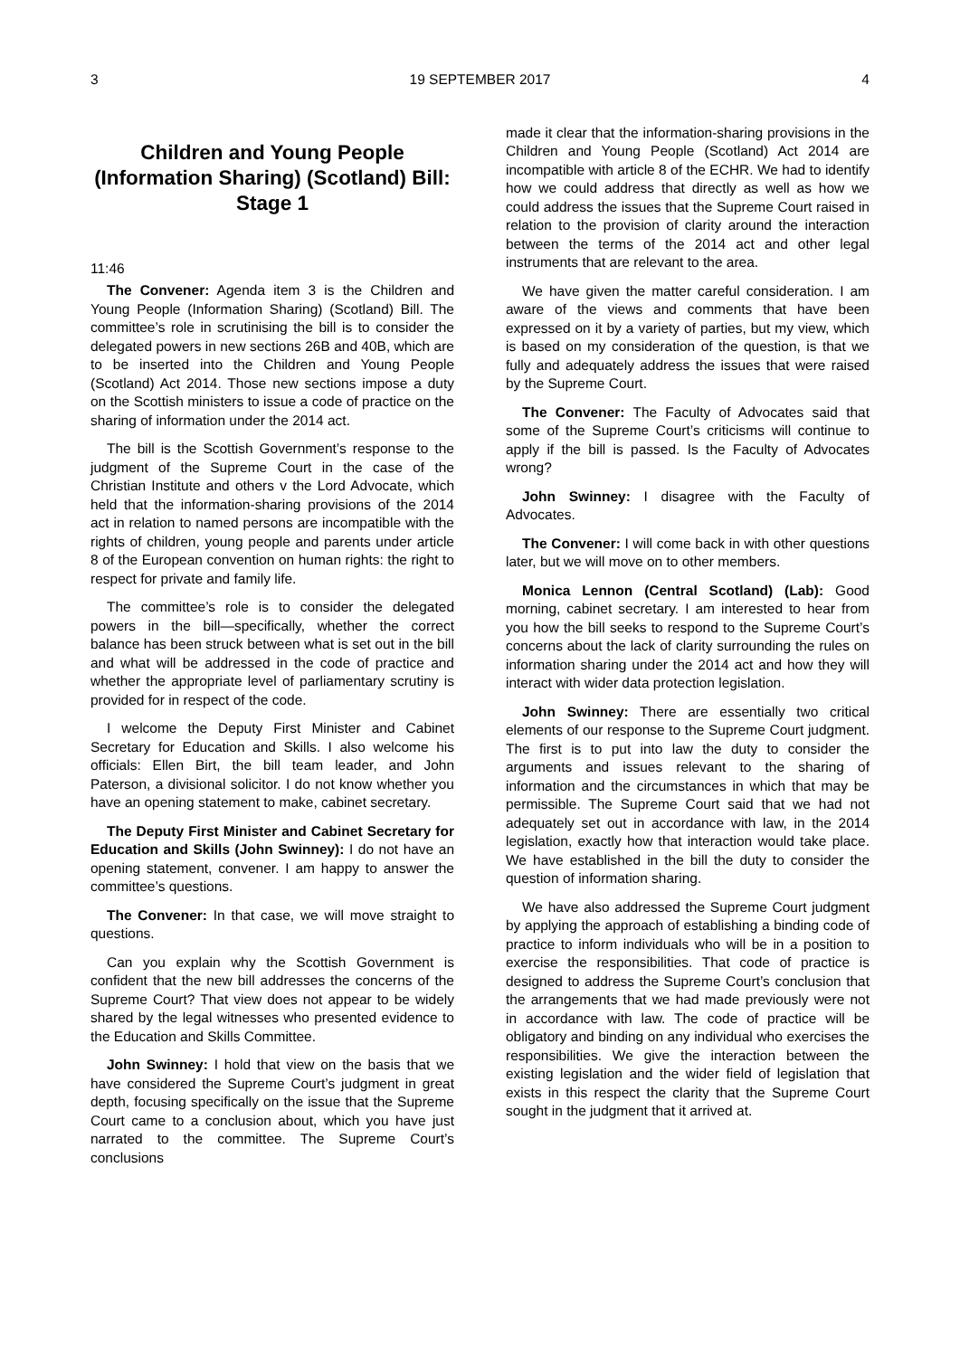3 19 SEPTEMBER 2017 4
Children and Young People (Information Sharing) (Scotland) Bill: Stage 1
11:46
The Convener: Agenda item 3 is the Children and Young People (Information Sharing) (Scotland) Bill. The committee’s role in scrutinising the bill is to consider the delegated powers in new sections 26B and 40B, which are to be inserted into the Children and Young People (Scotland) Act 2014. Those new sections impose a duty on the Scottish ministers to issue a code of practice on the sharing of information under the 2014 act.
The bill is the Scottish Government’s response to the judgment of the Supreme Court in the case of the Christian Institute and others v the Lord Advocate, which held that the information-sharing provisions of the 2014 act in relation to named persons are incompatible with the rights of children, young people and parents under article 8 of the European convention on human rights: the right to respect for private and family life.
The committee’s role is to consider the delegated powers in the bill—specifically, whether the correct balance has been struck between what is set out in the bill and what will be addressed in the code of practice and whether the appropriate level of parliamentary scrutiny is provided for in respect of the code.
I welcome the Deputy First Minister and Cabinet Secretary for Education and Skills. I also welcome his officials: Ellen Birt, the bill team leader, and John Paterson, a divisional solicitor. I do not know whether you have an opening statement to make, cabinet secretary.
The Deputy First Minister and Cabinet Secretary for Education and Skills (John Swinney): I do not have an opening statement, convener. I am happy to answer the committee’s questions.
The Convener: In that case, we will move straight to questions.
Can you explain why the Scottish Government is confident that the new bill addresses the concerns of the Supreme Court? That view does not appear to be widely shared by the legal witnesses who presented evidence to the Education and Skills Committee.
John Swinney: I hold that view on the basis that we have considered the Supreme Court’s judgment in great depth, focusing specifically on the issue that the Supreme Court came to a conclusion about, which you have just narrated to the committee. The Supreme Court’s conclusions
made it clear that the information-sharing provisions in the Children and Young People (Scotland) Act 2014 are incompatible with article 8 of the ECHR. We had to identify how we could address that directly as well as how we could address the issues that the Supreme Court raised in relation to the provision of clarity around the interaction between the terms of the 2014 act and other legal instruments that are relevant to the area.
We have given the matter careful consideration. I am aware of the views and comments that have been expressed on it by a variety of parties, but my view, which is based on my consideration of the question, is that we fully and adequately address the issues that were raised by the Supreme Court.
The Convener: The Faculty of Advocates said that some of the Supreme Court’s criticisms will continue to apply if the bill is passed. Is the Faculty of Advocates wrong?
John Swinney: I disagree with the Faculty of Advocates.
The Convener: I will come back in with other questions later, but we will move on to other members.
Monica Lennon (Central Scotland) (Lab): Good morning, cabinet secretary. I am interested to hear from you how the bill seeks to respond to the Supreme Court’s concerns about the lack of clarity surrounding the rules on information sharing under the 2014 act and how they will interact with wider data protection legislation.
John Swinney: There are essentially two critical elements of our response to the Supreme Court judgment. The first is to put into law the duty to consider the arguments and issues relevant to the sharing of information and the circumstances in which that may be permissible. The Supreme Court said that we had not adequately set out in accordance with law, in the 2014 legislation, exactly how that interaction would take place. We have established in the bill the duty to consider the question of information sharing.
We have also addressed the Supreme Court judgment by applying the approach of establishing a binding code of practice to inform individuals who will be in a position to exercise the responsibilities. That code of practice is designed to address the Supreme Court’s conclusion that the arrangements that we had made previously were not in accordance with law. The code of practice will be obligatory and binding on any individual who exercises the responsibilities. We give the interaction between the existing legislation and the wider field of legislation that exists in this respect the clarity that the Supreme Court sought in the judgment that it arrived at.